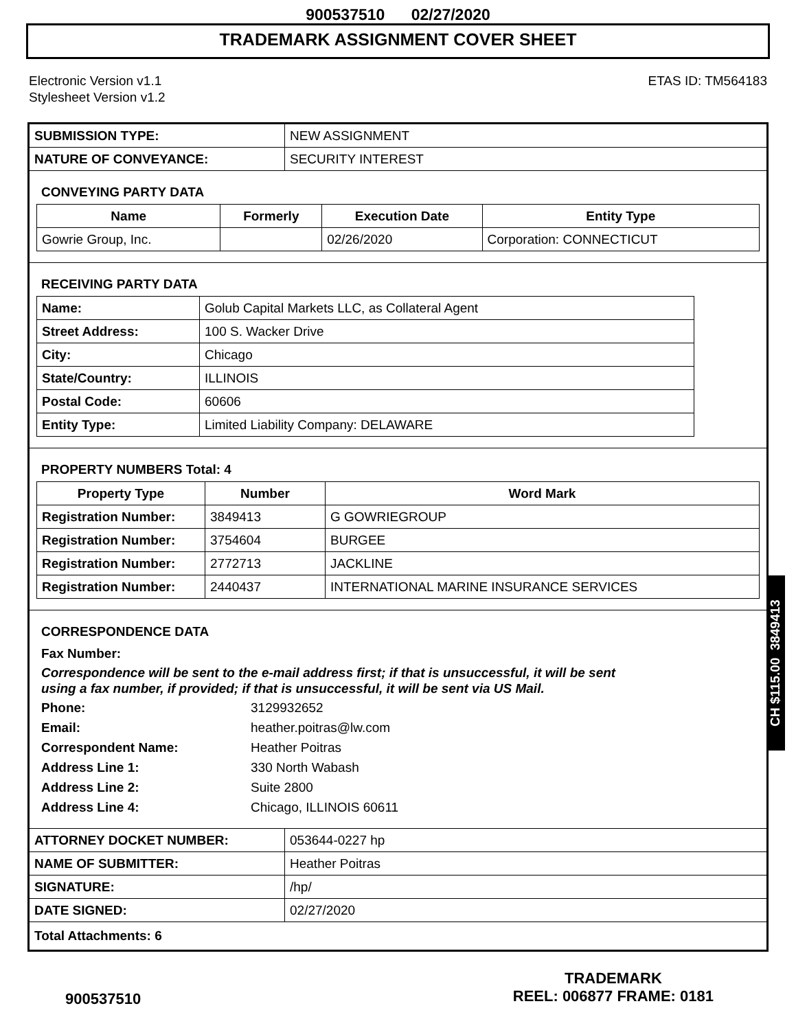900537510 02/27/2020
TRADEMARK ASSIGNMENT COVER SHEET
Electronic Version v1.1
Stylesheet Version v1.2
ETAS ID: TM564183
| SUBMISSION TYPE: | NEW ASSIGNMENT |
| NATURE OF CONVEYANCE: | SECURITY INTEREST |
CONVEYING PARTY DATA
| Name | Formerly | Execution Date | Entity Type |
| --- | --- | --- | --- |
| Gowrie Group, Inc. | | 02/26/2020 | Corporation: CONNECTICUT |
RECEIVING PARTY DATA
| Name: | Golub Capital Markets LLC, as Collateral Agent |
| Street Address: | 100 S. Wacker Drive |
| City: | Chicago |
| State/Country: | ILLINOIS |
| Postal Code: | 60606 |
| Entity Type: | Limited Liability Company: DELAWARE |
PROPERTY NUMBERS Total: 4
| Property Type | Number | Word Mark |
| --- | --- | --- |
| Registration Number: | 3849413 | G GOWRIEGROUP |
| Registration Number: | 3754604 | BURGEE |
| Registration Number: | 2772713 | JACKLINE |
| Registration Number: | 2440437 | INTERNATIONAL MARINE INSURANCE SERVICES |
CORRESPONDENCE DATA
Fax Number:
Correspondence will be sent to the e-mail address first; if that is unsuccessful, it will be sent
using a fax number, if provided; if that is unsuccessful, it will be sent via US Mail.
Phone: 3129932652
Email: heather.poitras@lw.com
Correspondent Name: Heather Poitras
Address Line 1: 330 North Wabash
Address Line 2: Suite 2800
Address Line 4: Chicago, ILLINOIS 60611
| ATTORNEY DOCKET NUMBER: | 053644-0227 hp |
| NAME OF SUBMITTER: | Heather Poitras |
| SIGNATURE: | /hp/ |
| DATE SIGNED: | 02/27/2020 |
| Total Attachments: 6 | |
CH $115.00 3849413
900537510
TRADEMARK
REEL: 006877 FRAME: 0181